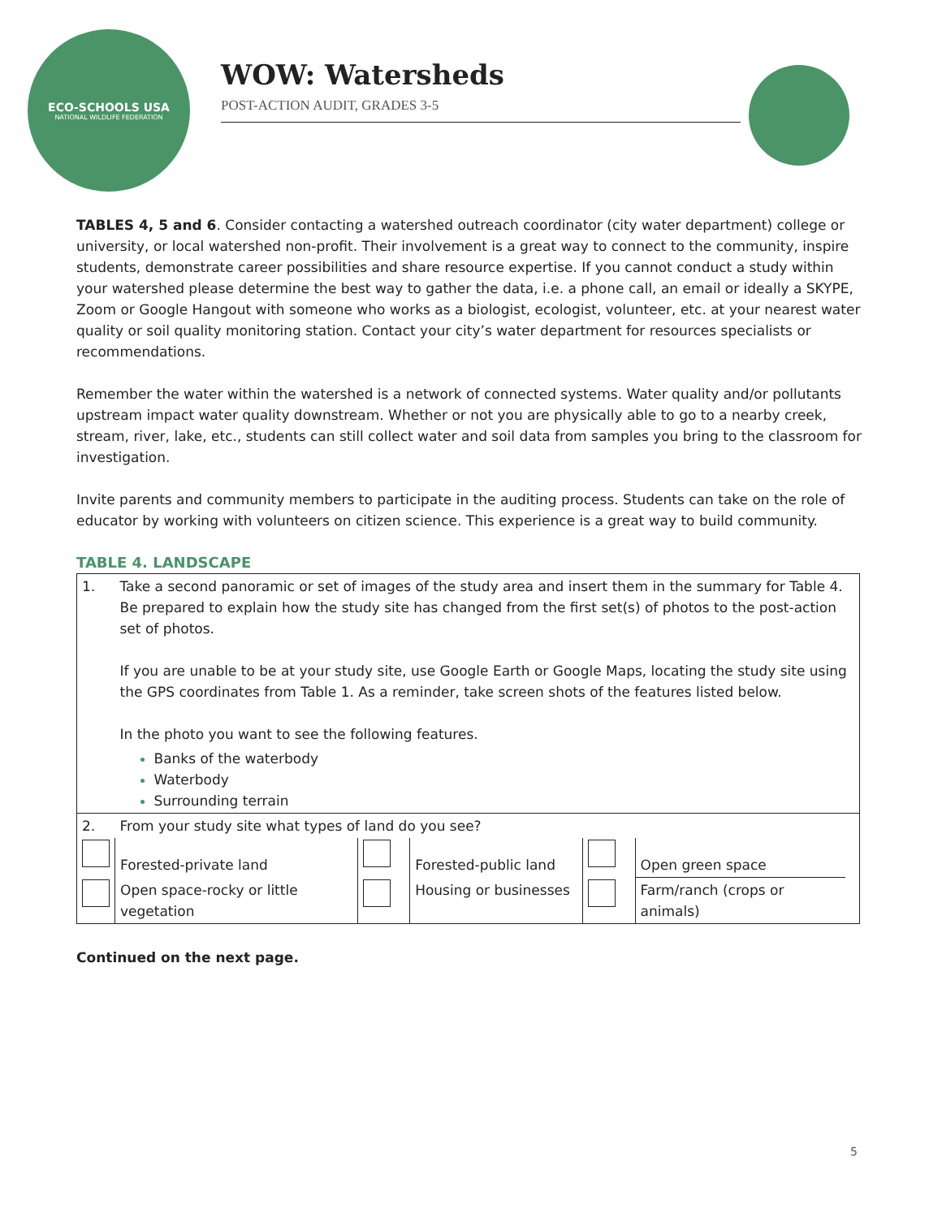ECO-SCHOOLS USA
NATIONAL WILDLIFE FEDERATION
WOW: Watersheds
POST-ACTION AUDIT, GRADES 3-5
TABLES 4, 5 and 6. Consider contacting a watershed outreach coordinator (city water department) college or university, or local watershed non-profit. Their involvement is a great way to connect to the community, inspire students, demonstrate career possibilities and share resource expertise. If you cannot conduct a study within your watershed please determine the best way to gather the data, i.e. a phone call, an email or ideally a SKYPE, Zoom or Google Hangout with someone who works as a biologist, ecologist, volunteer, etc. at your nearest water quality or soil quality monitoring station. Contact your city’s water department for resources specialists or recommendations.
Remember the water within the watershed is a network of connected systems. Water quality and/or pollutants upstream impact water quality downstream. Whether or not you are physically able to go to a nearby creek, stream, river, lake, etc., students can still collect water and soil data from samples you bring to the classroom for investigation.
Invite parents and community members to participate in the auditing process. Students can take on the role of educator by working with volunteers on citizen science. This experience is a great way to build community.
TABLE 4. LANDSCAPE
| 1. | Take a second panoramic or set of images of the study area and insert them in the summary for Table 4. Be prepared to explain how the study site has changed from the first set(s) of photos to the post-action set of photos. If you are unable to be at your study site, use Google Earth or Google Maps, locating the study site using the GPS coordinates from Table 1. As a reminder, take screen shots of the features listed below. In the photo you want to see the following features. Banks of the waterbody Waterbody Surrounding terrain | | | | | |
| 2. | From your study site what types of land do you see? | | | | | |
| | Forested-private land | | Forested-public land | | Open green space | |
| | Open space-rocky or little vegetation | | Housing or businesses | | Farm/ranch (crops or animals) | |
Continued on the next page.
5